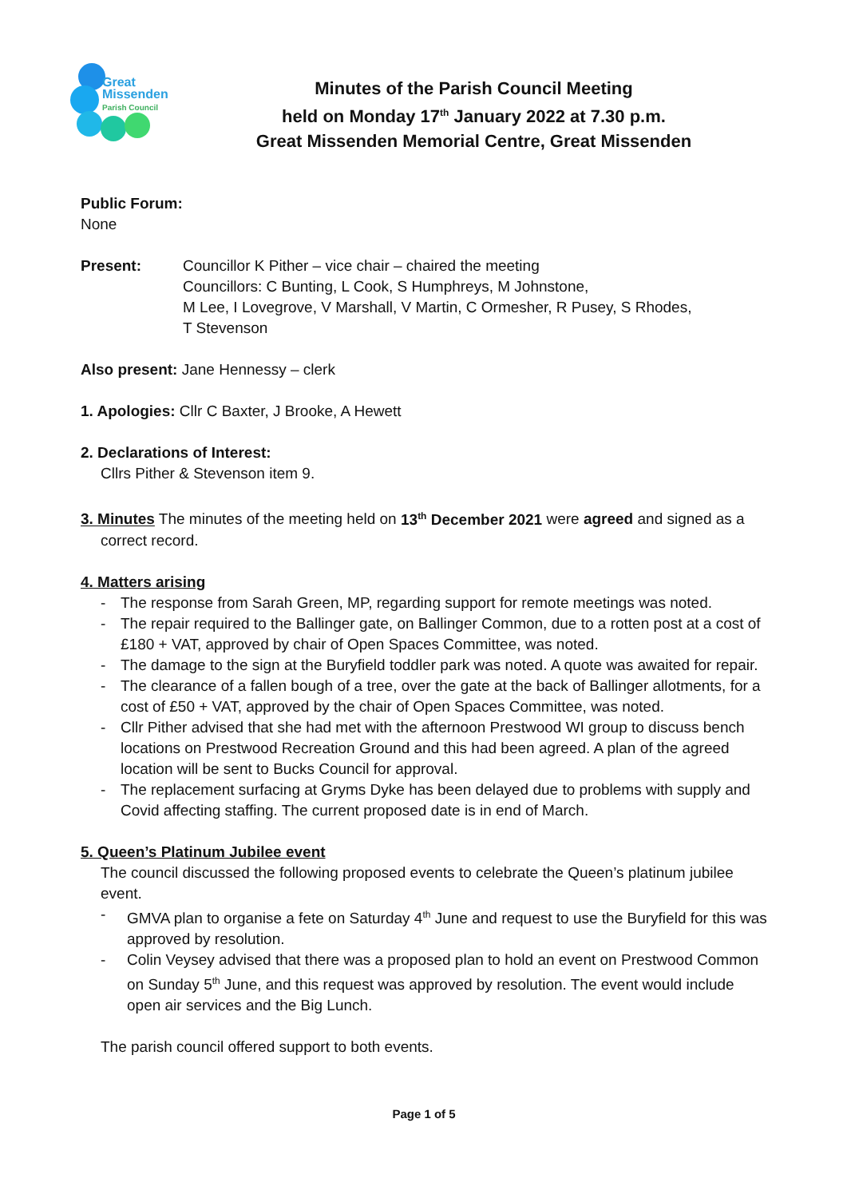Great
Missenden
Parish Council
Minutes of the Parish Council Meeting
held on Monday 17<sup>th</sup> January 2022 at 7.30 p.m.
Great Missenden Memorial Centre, Great Missenden
Public Forum:
None
Present: Councillor K Pither – vice chair – chaired the meeting
Councillors: C Bunting, L Cook, S Humphreys, M Johnstone,
M Lee, I Lovegrove, V Marshall, V Martin, C Ormesher, R Pusey, S Rhodes,
T Stevenson
Also present: Jane Hennessy – clerk
1. Apologies: Cllr C Baxter, J Brooke, A Hewett
2. Declarations of Interest:
Cllrs Pither & Stevenson item 9.
3. Minutes The minutes of the meeting held on 13<sup>th</sup> December 2021 were agreed and signed as a
correct record.
4. Matters arising
- The response from Sarah Green, MP, regarding support for remote meetings was noted.
- The repair required to the Ballinger gate, on Ballinger Common, due to a rotten post at a cost of £180 + VAT, approved by chair of Open Spaces Committee, was noted.
- The damage to the sign at the Buryfield toddler park was noted. A quote was awaited for repair.
- The clearance of a fallen bough of a tree, over the gate at the back of Ballinger allotments, for a cost of £50 + VAT, approved by the chair of Open Spaces Committee, was noted.
- Cllr Pither advised that she had met with the afternoon Prestwood WI group to discuss bench locations on Prestwood Recreation Ground and this had been agreed. A plan of the agreed location will be sent to Bucks Council for approval.
- The replacement surfacing at Gryms Dyke has been delayed due to problems with supply and Covid affecting staffing. The current proposed date is in end of March.
5. Queen’s Platinum Jubilee event
The council discussed the following proposed events to celebrate the Queen’s platinum jubilee event.
- GMVA plan to organise a fete on Saturday 4<sup>th</sup> June and request to use the Buryfield for this was approved by resolution.
- Colin Veysey advised that there was a proposed plan to hold an event on Prestwood Common on Sunday 5<sup>th</sup> June, and this request was approved by resolution. The event would include open air services and the Big Lunch.
The parish council offered support to both events.
Page 1 of 5